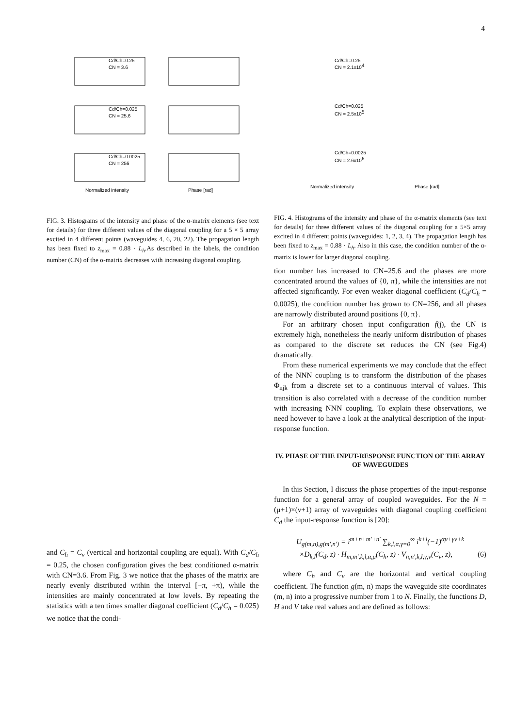4
Cd/Ch=0.25
CN = 3.6
Cd/Ch=0.025
CN = 25.6
Cd/Ch=0.0025
CN = 256
Normalized intensity
Phase [rad]
FIG. 3. Histograms of the intensity and phase of the α-matrix elements (see text for details) for three different values of the diagonal coupling for a 5 × 5 array excited in 4 different points (waveguides 4, 6, 20, 22). The propagation length has been fixed to z<sub>max</sub> = 0.88 · L<sub>h</sub>.As described in the labels, the condition number (CN) of the α-matrix decreases with increasing diagonal coupling.
and C<sub>h</sub> = C<sub>v</sub> (vertical and horizontal coupling are equal). With C<sub>d</sub>/C<sub>h</sub> = 0.25, the chosen configuration gives the best conditioned α-matrix with CN=3.6. From Fig. 3 we notice that the phases of the matrix are nearly evenly distributed within the interval [−π, +π), while the intensities are mainly concentrated at low levels. By repeating the statistics with a ten times smaller diagonal coefficient (C<sub>d</sub>/C<sub>h</sub> = 0.025) we notice that the condi-
Cd/Ch=0.25
CN = 2.1x104
Cd/Ch=0.025
CN = 2.5x105
Cd/Ch=0.0025
CN = 2.6x106
Normalized intensity
Phase [rad]
FIG. 4. Histograms of the intensity and phase of the α-matrix elements (see text for details) for three different values of the diagonal coupling for a 5×5 array excited in 4 different points (waveguides: 1, 2, 3, 4). The propagation length has been fixed to z<sub>max</sub> = 0.88 · L<sub>h</sub>. Also in this case, the condition number of the α-matrix is lower for larger diagonal coupling.
tion number has increased to CN=25.6 and the phases are more concentrated around the values of {0, π}, while the intensities are not affected significantly. For even weaker diagonal coefficient (C<sub>d</sub>/C<sub>h</sub> = 0.0025), the condition number has grown to CN=256, and all phases are narrowly distributed around positions {0, π}.
For an arbitrary chosen input configuration f(j), the CN is extremely high, nonetheless the nearly uniform distribution of phases as compared to the discrete set reduces the CN (see Fig.4) dramatically.
From these numerical experiments we may conclude that the effect of the NNN coupling is to transform the distribution of the phases Φ<sub>njk</sub> from a discrete set to a continuous interval of values. This transition is also correlated with a decrease of the condition number with increasing NNN coupling. To explain these observations, we need however to have a look at the analytical description of the input-response function.
IV. PHASE OF THE INPUT-RESPONSE FUNCTION OF THE ARRAY OF WAVEGUIDES
In this Section, I discuss the phase properties of the input-response function for a general array of coupled waveguides. For the N = (μ+1)×(ν+1) array of waveguides with diagonal coupling coefficient C<sub>d</sub> the input-response function is [20]:
U<sub>g(m,n),g(m′,n′)</sub> = i<sup>m+n+m′+n′</sup> ∑<sub>k,l,α,γ=0</sub><sup>∞</sup> i<sup>k+l</sup>(−1)<sup>αμ+γν+k</sup>
×D<sub>k,l</sub>(C<sub>d</sub>, z) · H<sub>m,m′,k,l,α,μ</sub>(C<sub>h</sub>, z) · V<sub>n,n′,k,l,γ,ν</sub>(C<sub>v</sub>, z), (6)
where C<sub>h</sub> and C<sub>v</sub> are the horizontal and vertical coupling coefficient. The function g(m, n) maps the waveguide site coordinates (m, n) into a progressive number from 1 to N. Finally, the functions D, H and V take real values and are defined as follows: